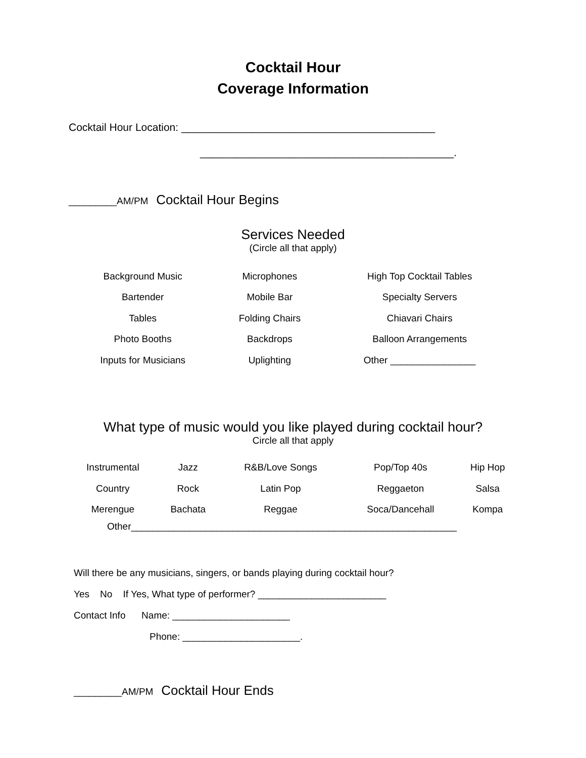Cocktail Hour
Coverage Information
Cocktail Hour Location: ___________________________________________
___________________________________________.
_________AM/PM Cocktail Hour Begins
Services Needed
(Circle all that apply)
| Background Music | Microphones | High Top Cocktail Tables |
| Bartender | Mobile Bar | Specialty Servers |
| Tables | Folding Chairs | Chiavari Chairs |
| Photo Booths | Backdrops | Balloon Arrangements |
| Inputs for Musicians | Uplighting | Other ________________ |
What type of music would you like played during cocktail hour?
Circle all that apply
| Instrumental | Jazz | R&B/Love Songs | Pop/Top 40s | Hip Hop |
| Country | Rock | Latin Pop | Reggaeton | Salsa |
| Merengue | Bachata | Reggae | Soca/Dancehall | Kompa |
Other_____________________________________________________________
Will there be any musicians, singers, or bands playing during cocktail hour?
Yes No If Yes, What type of performer? ________________________
Contact Info Name: ______________________
Phone: ______________________.
_________AM/PM Cocktail Hour Ends